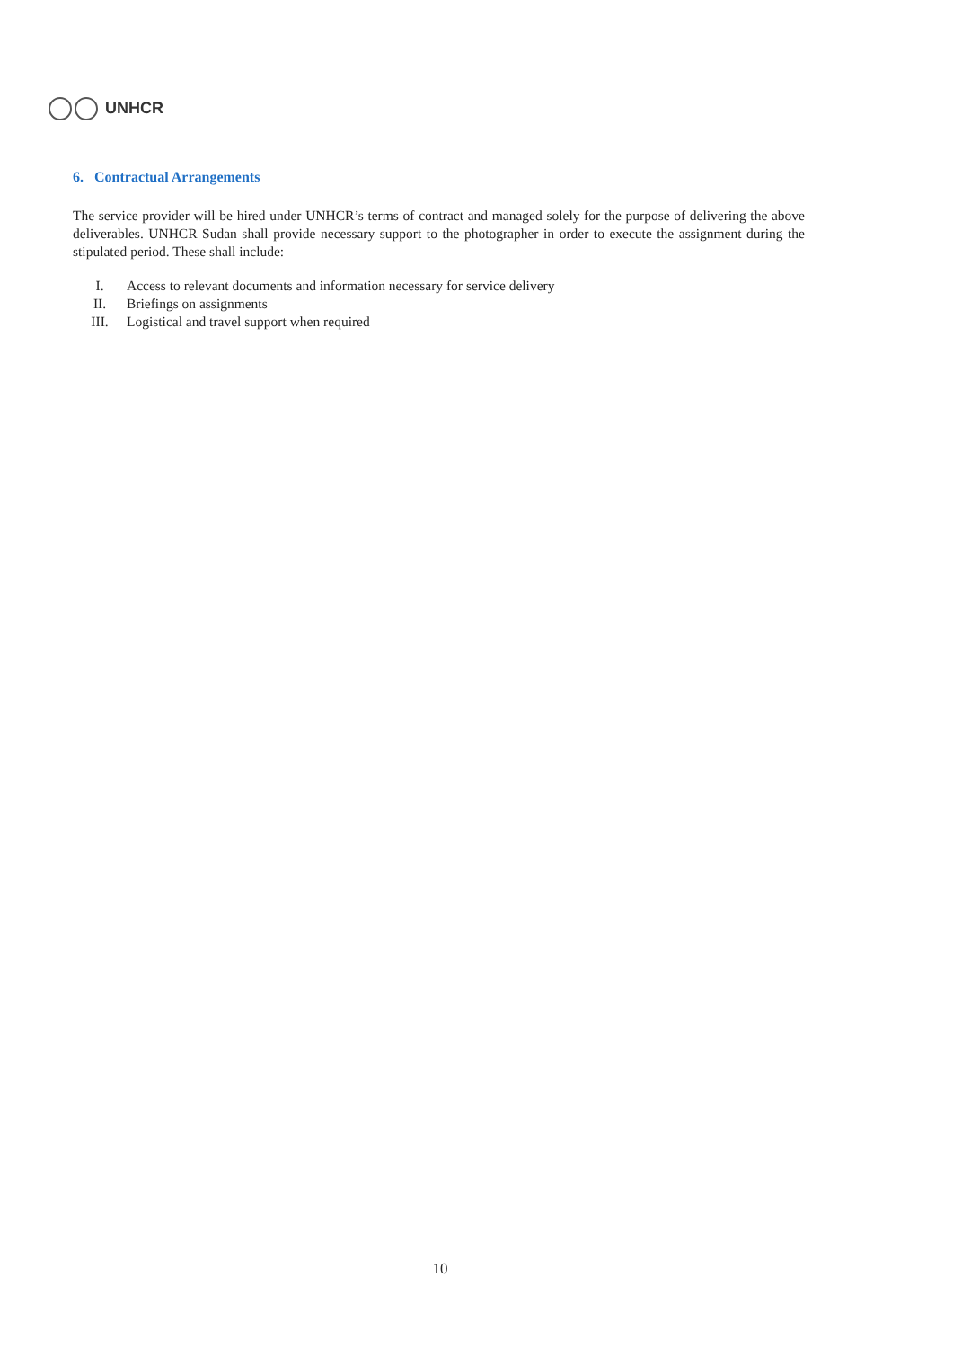UNHCR
6. Contractual Arrangements
The service provider will be hired under UNHCR’s terms of contract and managed solely for the purpose of delivering the above deliverables. UNHCR Sudan shall provide necessary support to the photographer in order to execute the assignment during the stipulated period. These shall include:
I. Access to relevant documents and information necessary for service delivery
II. Briefings on assignments
III. Logistical and travel support when required
10